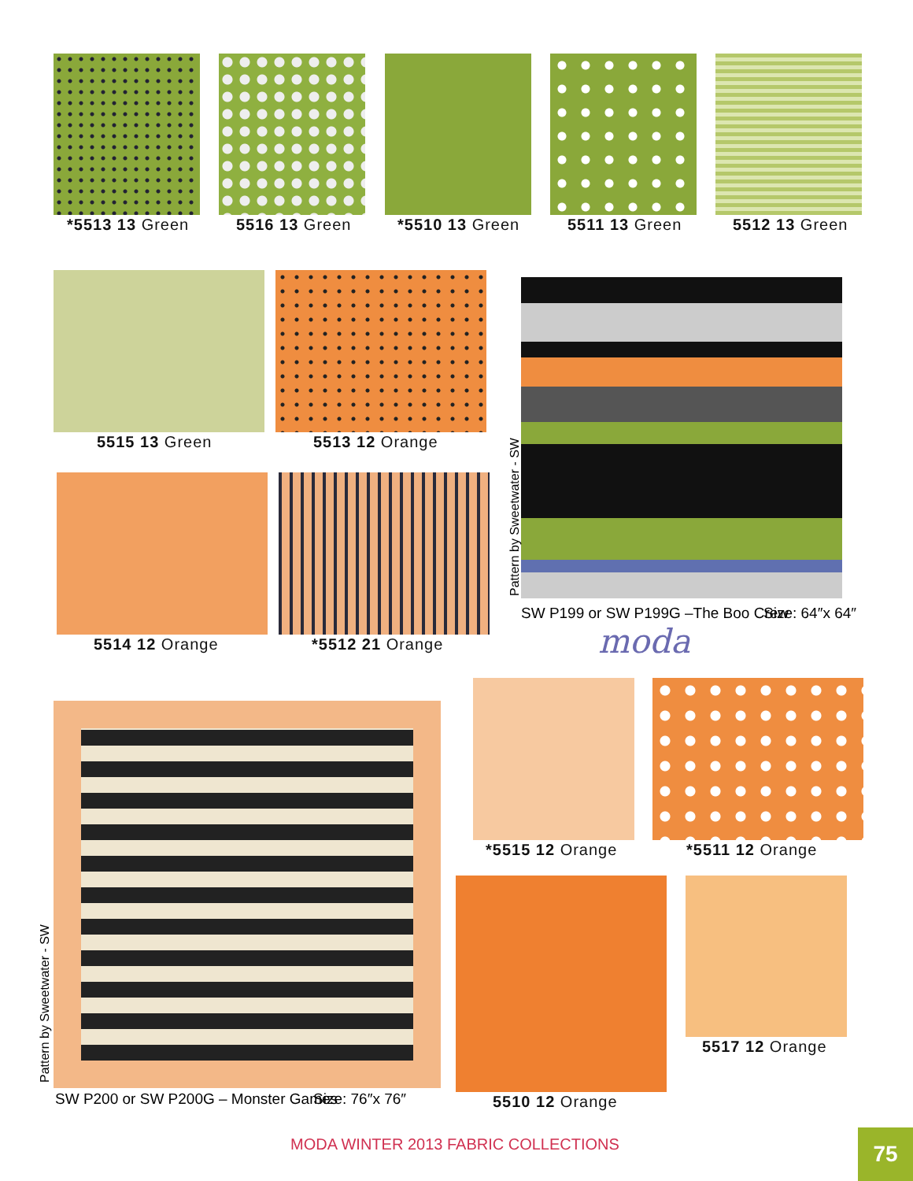*5513 13 Green 5516 13 Green *5510 13 Green 5511 13 Green 5512 13 Green
5515 13 Green 5513 12 Orange
5514 12 Orange *5512 21 Orange
Pattern by Sweetwater - SW
SW P199 or SW P199G –The Boo Crew Size: 64″x 64″
moda
Pattern by Sweetwater - SW
SW P200 or SW P200G – Monster Games Size: 76″x 76″
*5515 12 Orange *5511 12 Orange
5517 12 Orange
5510 12 Orange
MODA WINTER 2013 FABRIC COLLECTIONS 75